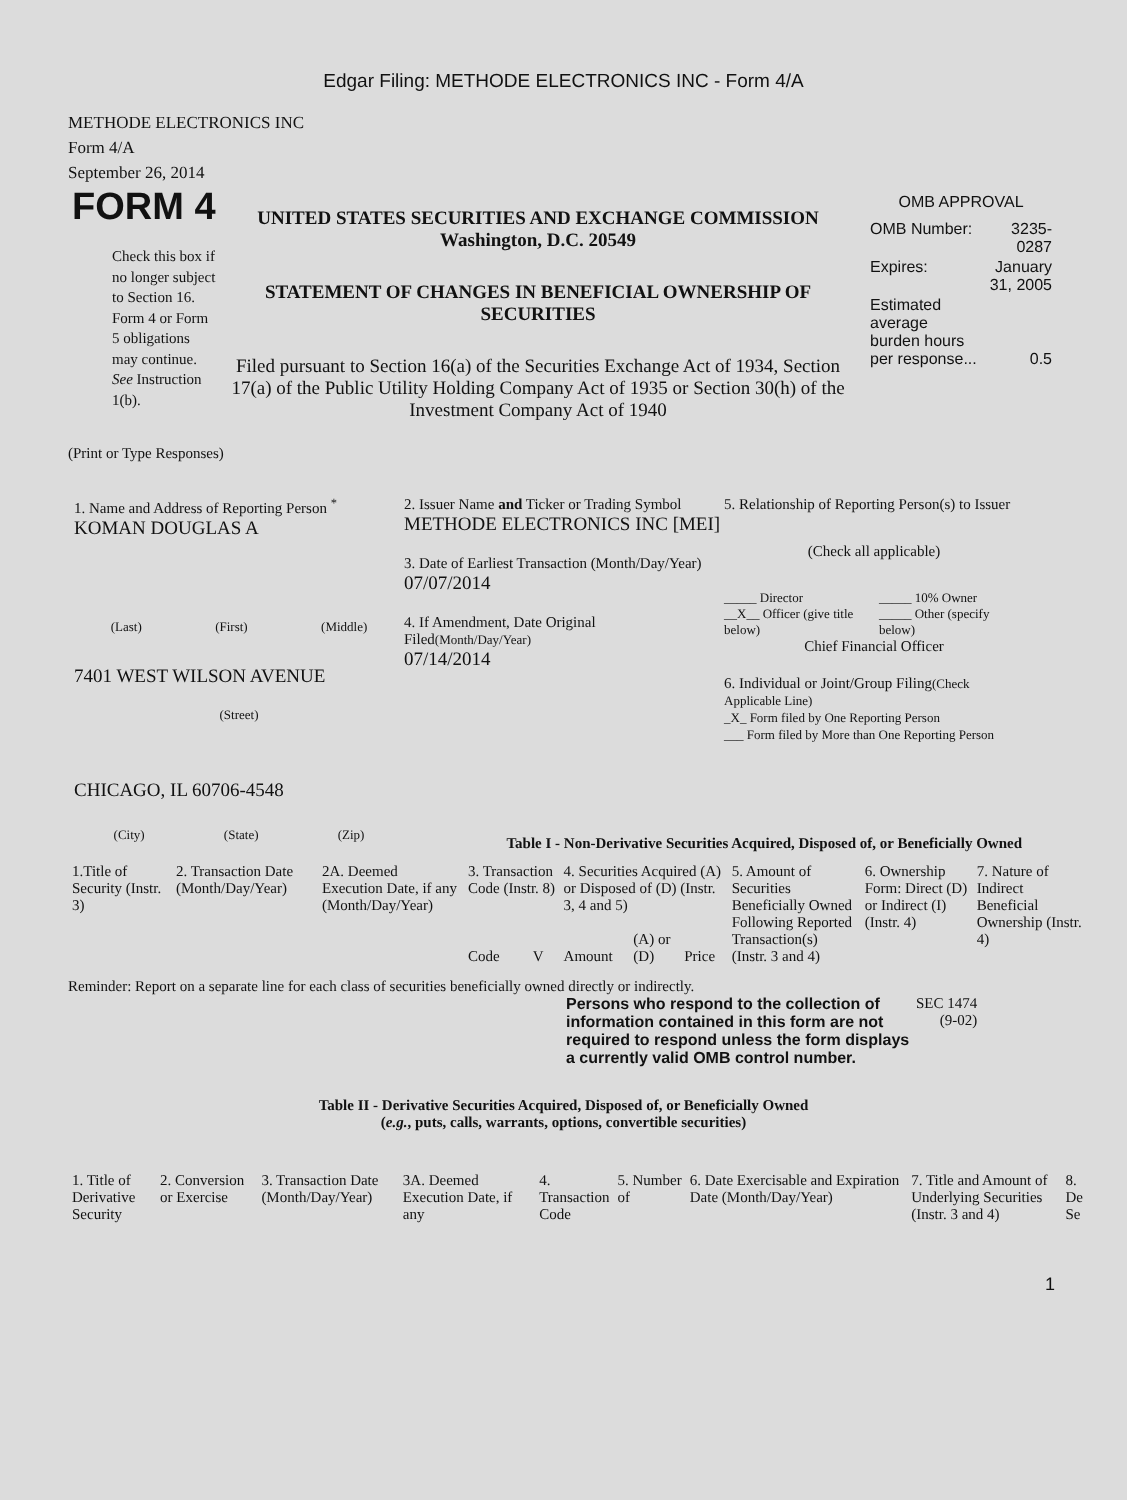Edgar Filing: METHODE ELECTRONICS INC - Form 4/A
METHODE ELECTRONICS INC
Form 4/A
September 26, 2014
FORM 4
Check this box if no longer subject to Section 16. Form 4 or Form 5 obligations may continue. See Instruction 1(b).
UNITED STATES SECURITIES AND EXCHANGE COMMISSION
Washington, D.C. 20549
STATEMENT OF CHANGES IN BENEFICIAL OWNERSHIP OF SECURITIES
Filed pursuant to Section 16(a) of the Securities Exchange Act of 1934, Section 17(a) of the Public Utility Holding Company Act of 1935 or Section 30(h) of the Investment Company Act of 1940
OMB APPROVAL
| OMB Number: | 3235-0287 |
| Expires: | January 31, 2005 |
| Estimated average burden hours per response... | 0.5 |
(Print or Type Responses)
1. Name and Address of Reporting Person <sup>*</sup>
KOMAN DOUGLAS A
(Last) (First) (Middle)
7401 WEST WILSON AVENUE
(Street)
CHICAGO, IL 60706-4548
(City) (State) (Zip)
2. Issuer Name and Ticker or Trading Symbol
METHODE ELECTRONICS INC [MEI]
3. Date of Earliest Transaction (Month/Day/Year)
07/07/2014
4. If Amendment, Date Original Filed(Month/Day/Year)
07/14/2014
5. Relationship of Reporting Person(s) to Issuer
(Check all applicable)
_____ Director
__X__ Officer (give title below)
_____ 10% Owner
_____ Other (specify below)
Chief Financial Officer
6. Individual or Joint/Group Filing(Check Applicable Line)
_X_ Form filed by One Reporting Person
___ Form filed by More than One Reporting Person
Table I - Non-Derivative Securities Acquired, Disposed of, or Beneficially Owned
| 1.Title of Security (Instr. 3) | 2. Transaction Date (Month/Day/Year) | 2A. Deemed Execution Date, if any (Month/Day/Year) | 3. Transaction Code (Instr. 8) | | 4. Securities Acquired (A) or Disposed of (D) (Instr. 3, 4 and 5) | | | 5. Amount of Securities Beneficially Owned Following Reported Transaction(s) (Instr. 3 and 4) | 6. Ownership Form: Direct (D) or Indirect (I) (Instr. 4) | 7. Nature of Indirect Beneficial Ownership (Instr. 4) |
| --- | --- | --- | --- | --- | --- | --- | --- | --- | --- | --- |
| | | | Code | V | Amount | (A) or (D) | Price | | | |
Reminder: Report on a separate line for each class of securities beneficially owned directly or indirectly.
Persons who respond to the collection of information contained in this form are not required to respond unless the form displays a currently valid OMB control number.
SEC 1474
(9-02)
Table II - Derivative Securities Acquired, Disposed of, or Beneficially Owned
(e.g., puts, calls, warrants, options, convertible securities)
| 1. Title of Derivative Security | 2. Conversion or Exercise | 3. Transaction Date (Month/Day/Year) | 3A. Deemed Execution Date, if any | 4. Transaction Code | 5. Number of | 6. Date Exercisable and Expiration Date (Month/Day/Year) | 7. Title and Amount of Underlying Securities (Instr. 3 and 4) | 8. De Se |
| --- | --- | --- | --- | --- | --- | --- | --- | --- |
1